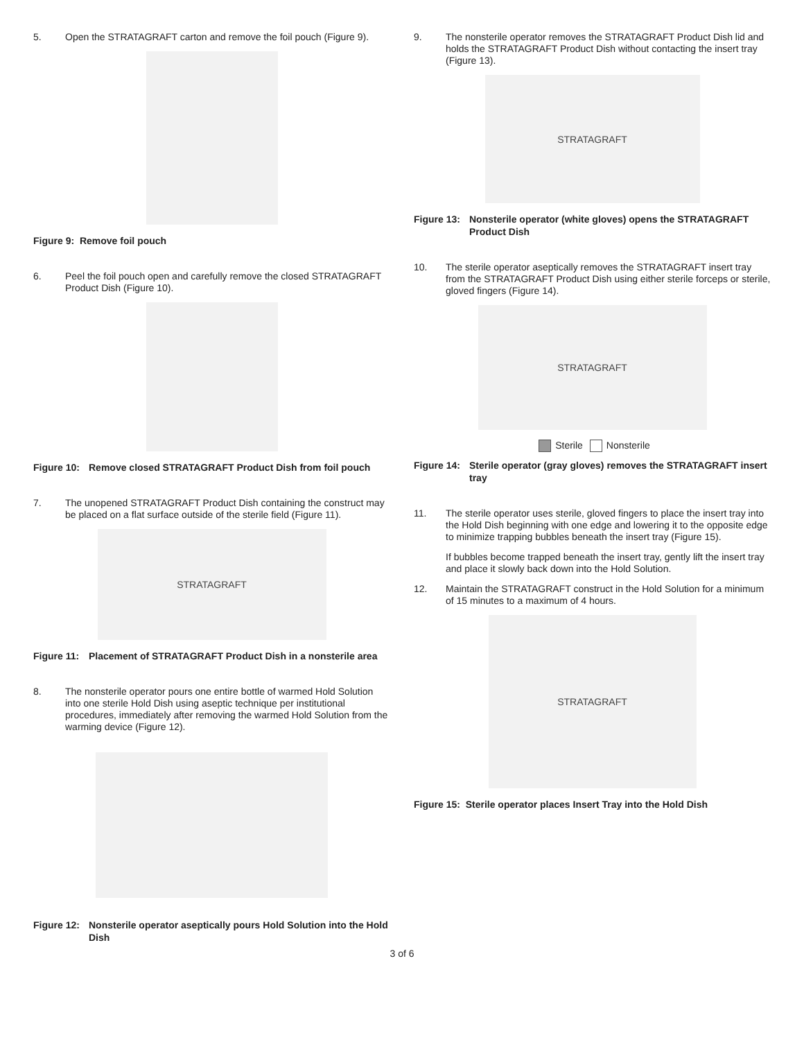5. Open the STRATAGRAFT carton and remove the foil pouch (Figure 9).
Figure 9: Remove foil pouch
6. Peel the foil pouch open and carefully remove the closed STRATAGRAFT Product Dish (Figure 10).
Figure 10: Remove closed STRATAGRAFT Product Dish from foil pouch
7. The unopened STRATAGRAFT Product Dish containing the construct may be placed on a flat surface outside of the sterile field (Figure 11).
STRATAGRAFT
Figure 11: Placement of STRATAGRAFT Product Dish in a nonsterile area
8. The nonsterile operator pours one entire bottle of warmed Hold Solution into one sterile Hold Dish using aseptic technique per institutional procedures, immediately after removing the warmed Hold Solution from the warming device (Figure 12).
Figure 12: Nonsterile operator aseptically pours Hold Solution into the Hold Dish
9. The nonsterile operator removes the STRATAGRAFT Product Dish lid and holds the STRATAGRAFT Product Dish without contacting the insert tray (Figure 13).
STRATAGRAFT
Figure 13: Nonsterile operator (white gloves) opens the STRATAGRAFT Product Dish
10. The sterile operator aseptically removes the STRATAGRAFT insert tray from the STRATAGRAFT Product Dish using either sterile forceps or sterile, gloved fingers (Figure 14).
STRATAGRAFT
Sterile Nonsterile
Figure 14: Sterile operator (gray gloves) removes the STRATAGRAFT insert tray
11. The sterile operator uses sterile, gloved fingers to place the insert tray into the Hold Dish beginning with one edge and lowering it to the opposite edge to minimize trapping bubbles beneath the insert tray (Figure 15).
If bubbles become trapped beneath the insert tray, gently lift the insert tray and place it slowly back down into the Hold Solution.
12. Maintain the STRATAGRAFT construct in the Hold Solution for a minimum of 15 minutes to a maximum of 4 hours.
STRATAGRAFT
Figure 15: Sterile operator places Insert Tray into the Hold Dish
3 of 6